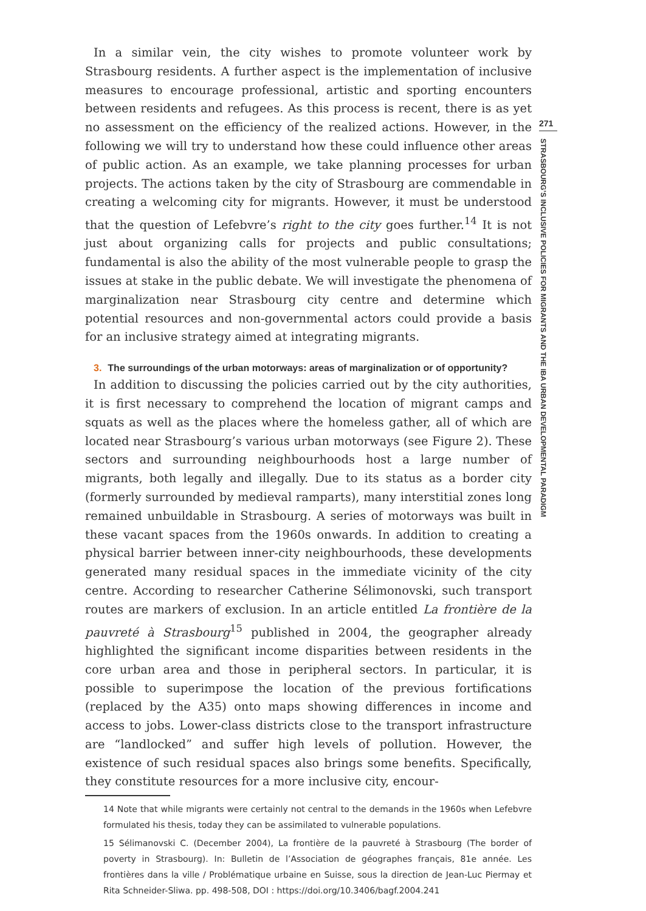In a similar vein, the city wishes to promote volunteer work by Strasbourg residents. A further aspect is the implementation of inclusive measures to encourage professional, artistic and sporting encounters between residents and refugees. As this process is recent, there is as yet no assessment on the efficiency of the realized actions. However, in the following we will try to understand how these could influence other areas of public action. As an example, we take planning processes for urban projects. The actions taken by the city of Strasbourg are commendable in creating a welcoming city for migrants. However, it must be understood that the question of Lefebvre’s right to the city goes further.<sup>14</sup> It is not just about organizing calls for projects and public consultations; fundamental is also the ability of the most vulnerable people to grasp the issues at stake in the public debate. We will investigate the phenomena of marginalization near Strasbourg city centre and determine which potential resources and non-governmental actors could provide a basis for an inclusive strategy aimed at integrating migrants.
3. The surroundings of the urban motorways: areas of marginalization or of opportunity?
In addition to discussing the policies carried out by the city authorities, it is first necessary to comprehend the location of migrant camps and squats as well as the places where the homeless gather, all of which are located near Strasbourg’s various urban motorways (see Figure 2). These sectors and surrounding neighbourhoods host a large number of migrants, both legally and illegally. Due to its status as a border city (formerly surrounded by medieval ramparts), many interstitial zones long remained unbuildable in Strasbourg. A series of motorways was built in these vacant spaces from the 1960s onwards. In addition to creating a physical barrier between inner-city neighbourhoods, these developments generated many residual spaces in the immediate vicinity of the city centre. According to researcher Catherine Sélimonovski, such transport routes are markers of exclusion. In an article entitled La frontière de la pauvreté à Strasbourg<sup>15</sup> published in 2004, the geographer already highlighted the significant income disparities between residents in the core urban area and those in peripheral sectors. In particular, it is possible to superimpose the location of the previous fortifications (replaced by the A35) onto maps showing differences in income and access to jobs. Lower-class districts close to the transport infrastructure are “landlocked” and suffer high levels of pollution. However, the existence of such residual spaces also brings some benefits. Specifically, they constitute resources for a more inclusive city, encour-
14 Note that while migrants were certainly not central to the demands in the 1960s when Lefebvre formulated his thesis, today they can be assimilated to vulnerable populations.
15 Sélimanovski C. (December 2004), La frontière de la pauvreté à Strasbourg (The border of poverty in Strasbourg). In: Bulletin de l’Association de géographes français, 81e année. Les frontières dans la ville / Problématique urbaine en Suisse, sous la direction de Jean-Luc Piermay et Rita Schneider-Sliwa. pp. 498-508, DOI : https://doi.org/10.3406/bagf.2004.241
271
STRASBOURG’S INCLUSIVE POLICIES FOR MIGRANTS AND THE IBA URBAN DEVELOPMENTAL PARADIGM